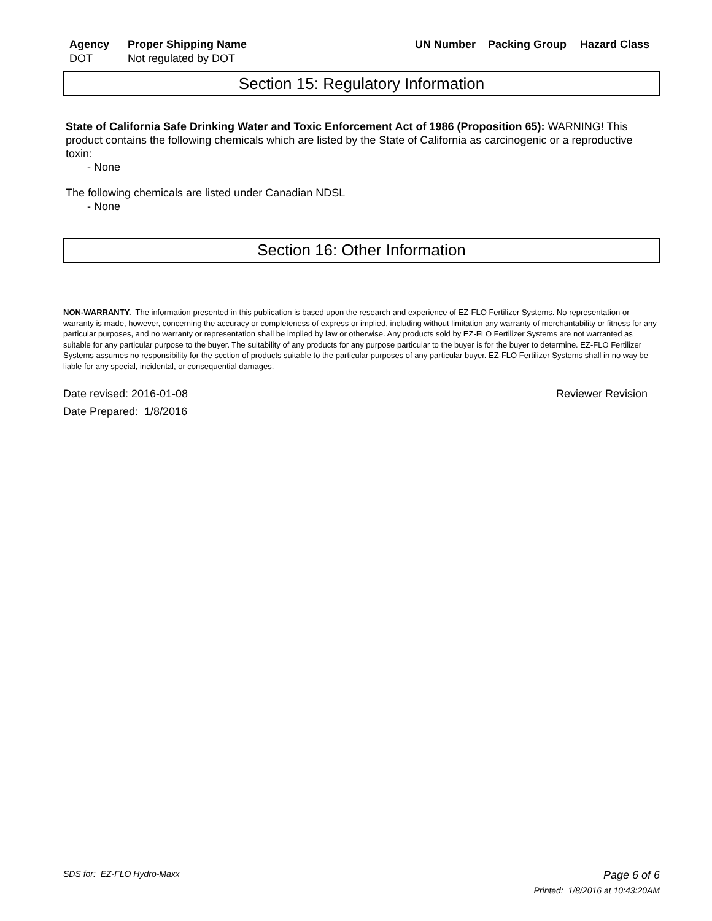| Agency | Proper Shipping Name | UN Number | Packing Group | Hazard Class |
| --- | --- | --- | --- | --- |
| DOT | Not regulated by DOT | | | |
Section 15: Regulatory Information
State of California Safe Drinking Water and Toxic Enforcement Act of 1986 (Proposition 65): WARNING! This product contains the following chemicals which are listed by the State of California as carcinogenic or a reproductive toxin:
- None
The following chemicals are listed under Canadian NDSL
- None
Section 16: Other Information
NON-WARRANTY. The information presented in this publication is based upon the research and experience of EZ-FLO Fertilizer Systems. No representation or warranty is made, however, concerning the accuracy or completeness of express or implied, including without limitation any warranty of merchantability or fitness for any particular purposes, and no warranty or representation shall be implied by law or otherwise. Any products sold by EZ-FLO Fertilizer Systems are not warranted as suitable for any particular purpose to the buyer. The suitability of any products for any purpose particular to the buyer is for the buyer to determine. EZ-FLO Fertilizer Systems assumes no responsibility for the section of products suitable to the particular purposes of any particular buyer. EZ-FLO Fertilizer Systems shall in no way be liable for any special, incidental, or consequential damages.
Date revised: 2016-01-08 Reviewer Revision
Date Prepared: 1/8/2016
SDS for: EZ-FLO Hydro-Maxx Page 6 of 6
Printed: 1/8/2016 at 10:43:20AM